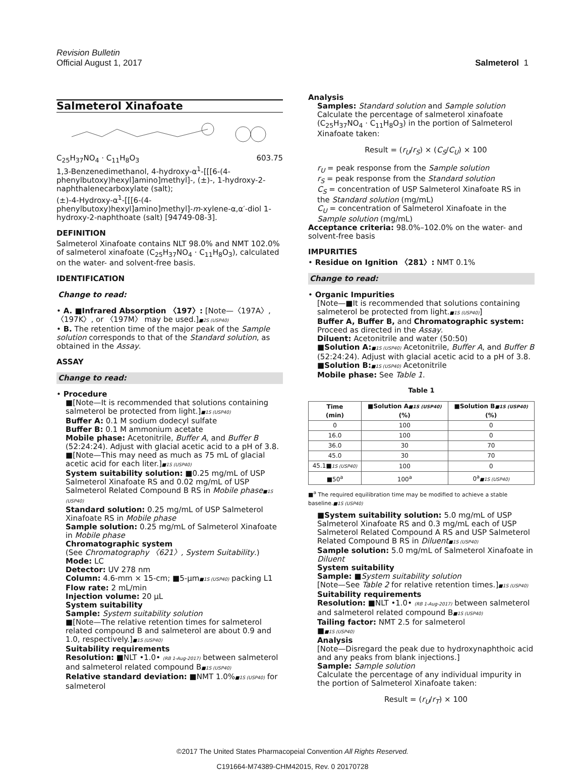Revision Bulletin
Official August 1, 2017
Salmeterol 1
Salmeterol Xinafoate
C<sub>25</sub>H<sub>37</sub>NO<sub>4</sub> · C<sub>11</sub>H<sub>8</sub>O<sub>3</sub> 603.75
1,3-Benzenedimethanol, 4-hydroxy-α<sup>1</sup>-[[[6-(4-phenylbutoxy)hexyl]amino]methyl]-, (±)-, 1-hydroxy-2-naphthalenecarboxylate (salt);
(±)-4-Hydroxy-α<sup>1</sup>-[[[6-(4-phenylbutoxy)hexyl]amino]methyl]-m-xylene-α,α′-diol 1-hydroxy-2-naphthoate (salt) [94749-08-3].
DEFINITION
Salmeterol Xinafoate contains NLT 98.0% and NMT 102.0% of salmeterol xinafoate (C<sub>25</sub>H<sub>37</sub>NO<sub>4</sub> · C<sub>11</sub>H<sub>8</sub>O<sub>3</sub>), calculated on the water- and solvent-free basis.
IDENTIFICATION
Change to read:
• A. ■Infrared Absorption 〈197〉: [Note—〈197A〉, 〈197K〉, or 〈197M〉 may be used.]■2S (USP40)
• B. The retention time of the major peak of the Sample solution corresponds to that of the Standard solution, as obtained in the Assay.
ASSAY
Change to read:
• Procedure
■[Note—It is recommended that solutions containing salmeterol be protected from light.]■1S (USP40)
Buffer A: 0.1 M sodium dodecyl sulfate
Buffer B: 0.1 M ammonium acetate
Mobile phase: Acetonitrile, Buffer A, and Buffer B (52:24:24). Adjust with glacial acetic acid to a pH of 3.8. ■[Note—This may need as much as 75 mL of glacial acetic acid for each liter.]■1S (USP40)
System suitability solution: ■0.25 mg/mL of USP Salmeterol Xinafoate RS and 0.02 mg/mL of USP Salmeterol Related Compound B RS in Mobile phase■1S (USP40)
Standard solution: 0.25 mg/mL of USP Salmeterol Xinafoate RS in Mobile phase
Sample solution: 0.25 mg/mL of Salmeterol Xinafoate in Mobile phase
Chromatographic system
(See Chromatography 〈621〉, System Suitability.)
Mode: LC
Detector: UV 278 nm
Column: 4.6-mm × 15-cm; ■5-µm■1S (USP40) packing L1
Flow rate: 2 mL/min
Injection volume: 20 µL
System suitability
Sample: System suitability solution
■[Note—The relative retention times for salmeterol related compound B and salmeterol are about 0.9 and 1.0, respectively.]■1S (USP40)
Suitability requirements
Resolution: ■NLT •1.0• (RB 1-Aug-2017) between salmeterol and salmeterol related compound B■1S (USP40)
Relative standard deviation: ■NMT 1.0%■1S (USP40) for salmeterol
Analysis
Samples: Standard solution and Sample solution
Calculate the percentage of salmeterol xinafoate (C<sub>25</sub>H<sub>37</sub>NO<sub>4</sub> · C<sub>11</sub>H<sub>8</sub>O<sub>3</sub>) in the portion of Salmeterol Xinafoate taken:
Result = (r<sub>U</sub>/r<sub>S</sub>) × (C<sub>S</sub>/C<sub>U</sub>) × 100
r<sub>U</sub> = peak response from the Sample solution
r<sub>S</sub> = peak response from the Standard solution
C<sub>S</sub> = concentration of USP Salmeterol Xinafoate RS in the Standard solution (mg/mL)
C<sub>U</sub> = concentration of Salmeterol Xinafoate in the Sample solution (mg/mL)
Acceptance criteria: 98.0%–102.0% on the water- and solvent-free basis
IMPURITIES
• Residue on Ignition 〈281〉: NMT 0.1%
Change to read:
• Organic Impurities
[Note—■It is recommended that solutions containing salmeterol be protected from light.■1S (USP40)]
Buffer A, Buffer B, and Chromatographic system: Proceed as directed in the Assay.
Diluent: Acetonitrile and water (50:50)
■Solution A:■1S (USP40) Acetonitrile, Buffer A, and Buffer B (52:24:24). Adjust with glacial acetic acid to a pH of 3.8.
■Solution B:■1S (USP40) Acetonitrile
Mobile phase: See Table 1.
Table 1
| Time (min) | ■Solution A ■1S (USP40) (%) | ■Solution B ■1S (USP40) (%) |
| --- | --- | --- |
| 0 | 100 | 0 |
| 16.0 | 100 | 0 |
| 36.0 | 30 | 70 |
| 45.0 | 30 | 70 |
| 45.1■ 1S (USP40) | 100 | 0 |
| ■50<sup>a</sup> | 100<sup>a</sup> | 0<sup>a</sup> ■1S (USP40) |
■<sup>a</sup> The required equilibration time may be modified to achieve a stable baseline.■1S (USP40)
■System suitability solution: 5.0 mg/mL of USP Salmeterol Xinafoate RS and 0.3 mg/mL each of USP Salmeterol Related Compound A RS and USP Salmeterol Related Compound B RS in Diluent■1S (USP40)
Sample solution: 5.0 mg/mL of Salmeterol Xinafoate in Diluent
System suitability
Sample: ■System suitability solution
[Note—See Table 2 for relative retention times.]■1S (USP40)
Suitability requirements
Resolution: ■NLT •1.0• (RB 1-Aug-2017) between salmeterol and salmeterol related compound B■1S (USP40)
Tailing factor: NMT 2.5 for salmeterol
■■1S (USP40)
Analysis
[Note—Disregard the peak due to hydroxynaphthoic acid and any peaks from blank injections.]
Sample: Sample solution
Calculate the percentage of any individual impurity in the portion of Salmeterol Xinafoate taken:
Result = (r<sub>U</sub>/r<sub>T</sub>) × 100
©2017 The United States Pharmacopeial Convention All Rights Reserved.
C191664-M74389-CHM42015, Rev. 0 20170728